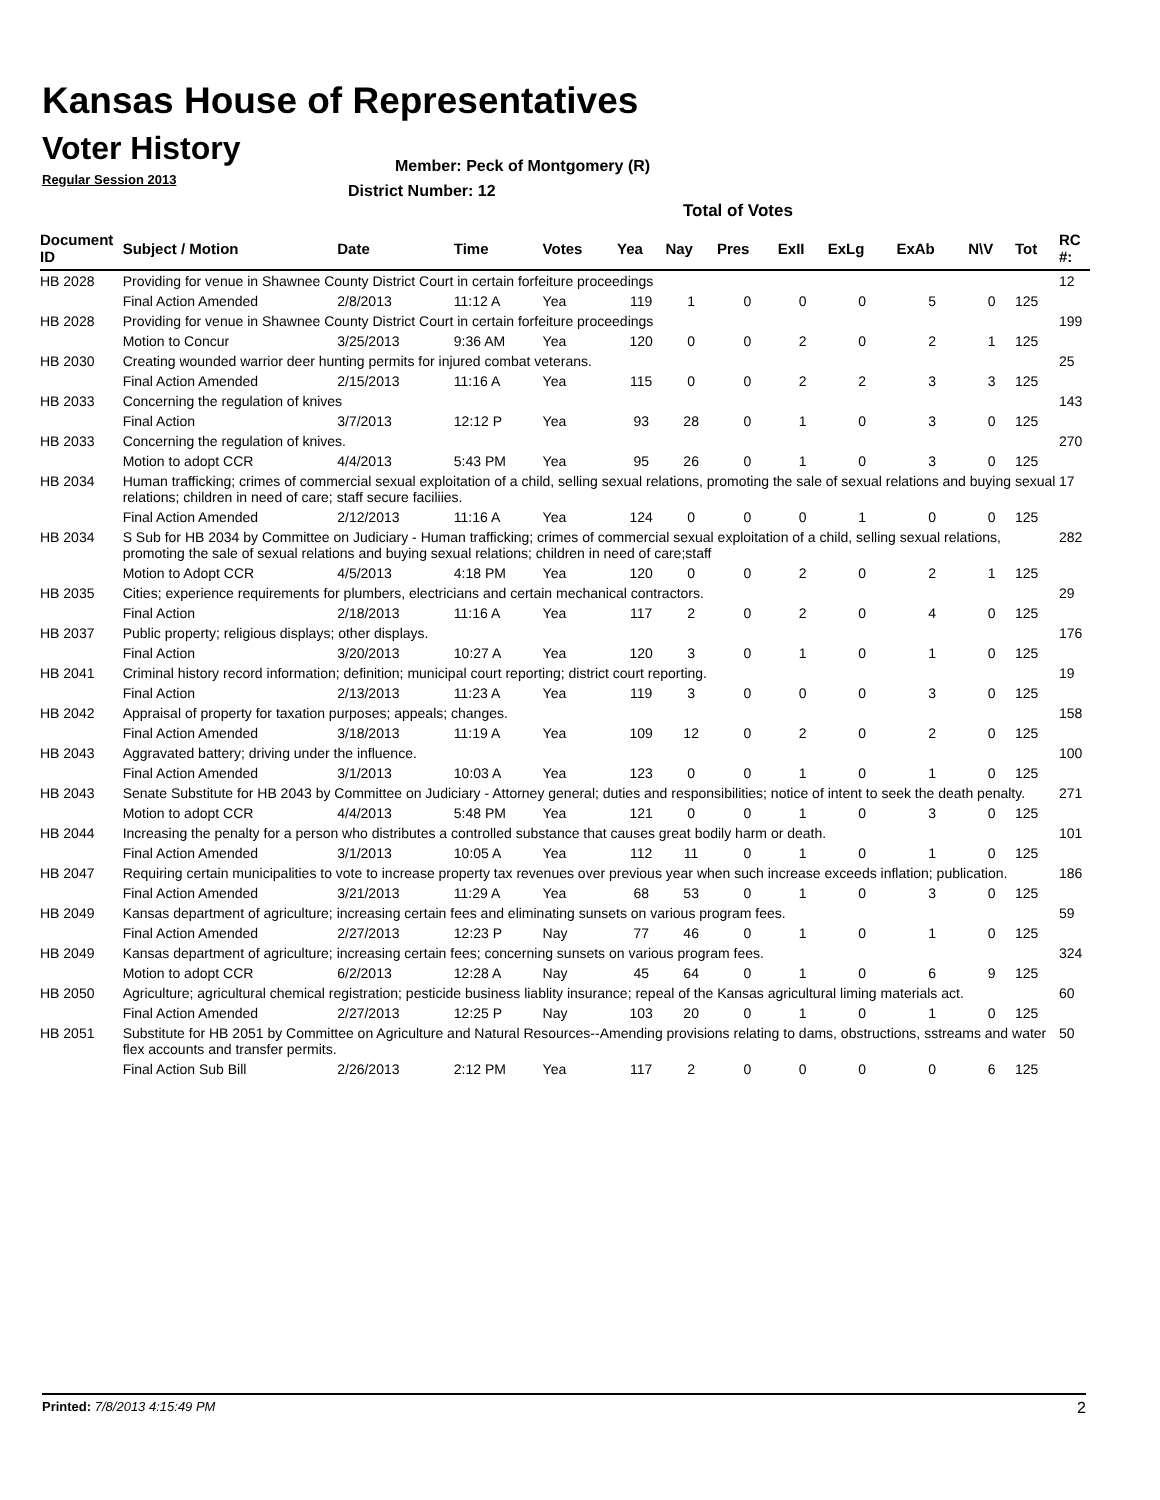Kansas House of Representatives
Voter History
Regular Session 2013
Member: Peck of Montgomery (R)
District Number: 12
Total of Votes
| Document ID | Subject / Motion | Date | Time | Votes | Yea | Nay | Pres | ExII | ExLg | ExAb | N\V | Tot | RC #: |
| --- | --- | --- | --- | --- | --- | --- | --- | --- | --- | --- | --- | --- | --- |
| HB 2028 | Providing for venue in Shawnee County District Court in certain forfeiture proceedings | | | | | | | | | | | | 12 |
| | Final Action Amended | 2/8/2013 | 11:12 A | Yea | 119 | 1 | 0 | 0 | 0 | 5 | 0 | 125 | |
| HB 2028 | Providing for venue in Shawnee County District Court in certain forfeiture proceedings | | | | | | | | | | | | 199 |
| | Motion to Concur | 3/25/2013 | 9:36 AM | Yea | 120 | 0 | 0 | 2 | 0 | 2 | 1 | 125 | |
| HB 2030 | Creating wounded warrior deer hunting permits for injured combat veterans. | | | | | | | | | | | | 25 |
| | Final Action Amended | 2/15/2013 | 11:16 A | Yea | 115 | 0 | 0 | 2 | 2 | 3 | 3 | 125 | |
| HB 2033 | Concerning the regulation of knives | | | | | | | | | | | | 143 |
| | Final Action | 3/7/2013 | 12:12 P | Yea | 93 | 28 | 0 | 1 | 0 | 3 | 0 | 125 | |
| HB 2033 | Concerning the regulation of knives. | | | | | | | | | | | | 270 |
| | Motion to adopt CCR | 4/4/2013 | 5:43 PM | Yea | 95 | 26 | 0 | 1 | 0 | 3 | 0 | 125 | |
| HB 2034 | Human trafficking; crimes of commercial sexual exploitation of a child, selling sexual relations, promoting the sale of sexual relations and buying sexual relations; children in need of care; staff secure faciliies. | | | | | | | | | | | | 17 |
| | Final Action Amended | 2/12/2013 | 11:16 A | Yea | 124 | 0 | 0 | 0 | 1 | 0 | 0 | 125 | |
| HB 2034 | S Sub for HB 2034 by Committee on Judiciary - Human trafficking; crimes of commercial sexual exploitation of a child, selling sexual relations, promoting the sale of sexual relations and buying sexual relations; children in need of care;staff | | | | | | | | | | | | 282 |
| | Motion to Adopt CCR | 4/5/2013 | 4:18 PM | Yea | 120 | 0 | 0 | 2 | 0 | 2 | 1 | 125 | |
| HB 2035 | Cities; experience requirements for plumbers, electricians and certain mechanical contractors. | | | | | | | | | | | | 29 |
| | Final Action | 2/18/2013 | 11:16 A | Yea | 117 | 2 | 0 | 2 | 0 | 4 | 0 | 125 | |
| HB 2037 | Public property; religious displays; other displays. | | | | | | | | | | | | 176 |
| | Final Action | 3/20/2013 | 10:27 A | Yea | 120 | 3 | 0 | 1 | 0 | 1 | 0 | 125 | |
| HB 2041 | Criminal history record information; definition; municipal court reporting; district court reporting. | | | | | | | | | | | | 19 |
| | Final Action | 2/13/2013 | 11:23 A | Yea | 119 | 3 | 0 | 0 | 0 | 3 | 0 | 125 | |
| HB 2042 | Appraisal of property for taxation purposes; appeals; changes. | | | | | | | | | | | | 158 |
| | Final Action Amended | 3/18/2013 | 11:19 A | Yea | 109 | 12 | 0 | 2 | 0 | 2 | 0 | 125 | |
| HB 2043 | Aggravated battery; driving under the influence. | | | | | | | | | | | | 100 |
| | Final Action Amended | 3/1/2013 | 10:03 A | Yea | 123 | 0 | 0 | 1 | 0 | 1 | 0 | 125 | |
| HB 2043 | Senate Substitute for HB 2043 by Committee on Judiciary - Attorney general; duties and responsibilities; notice of intent to seek the death penalty. | | | | | | | | | | | | 271 |
| | Motion to adopt CCR | 4/4/2013 | 5:48 PM | Yea | 121 | 0 | 0 | 1 | 0 | 3 | 0 | 125 | |
| HB 2044 | Increasing the penalty for a person who distributes a controlled substance that causes great bodily harm or death. | | | | | | | | | | | | 101 |
| | Final Action Amended | 3/1/2013 | 10:05 A | Yea | 112 | 11 | 0 | 1 | 0 | 1 | 0 | 125 | |
| HB 2047 | Requiring certain municipalities to vote to increase property tax revenues over previous year when such increase exceeds inflation; publication. | | | | | | | | | | | | 186 |
| | Final Action Amended | 3/21/2013 | 11:29 A | Yea | 68 | 53 | 0 | 1 | 0 | 3 | 0 | 125 | |
| HB 2049 | Kansas department of agriculture; increasing certain fees and eliminating sunsets on various program fees. | | | | | | | | | | | | 59 |
| | Final Action Amended | 2/27/2013 | 12:23 P | Nay | 77 | 46 | 0 | 1 | 0 | 1 | 0 | 125 | |
| HB 2049 | Kansas department of agriculture; increasing certain fees; concerning sunsets on various program fees. | | | | | | | | | | | | 324 |
| | Motion to adopt CCR | 6/2/2013 | 12:28 A | Nay | 45 | 64 | 0 | 1 | 0 | 6 | 9 | 125 | |
| HB 2050 | Agriculture; agricultural chemical registration; pesticide business liablity insurance; repeal of the Kansas agricultural liming materials act. | | | | | | | | | | | | 60 |
| | Final Action Amended | 2/27/2013 | 12:25 P | Nay | 103 | 20 | 0 | 1 | 0 | 1 | 0 | 125 | |
| HB 2051 | Substitute for HB 2051 by Committee on Agriculture and Natural Resources--Amending provisions relating to dams, obstructions, sstreams and water flex accounts and transfer permits. | | | | | | | | | | | | 50 |
| | Final Action Sub Bill | 2/26/2013 | 2:12 PM | Yea | 117 | 2 | 0 | 0 | 0 | 0 | 6 | 125 | |
Printed: 7/8/2013 4:15:49 PM 2